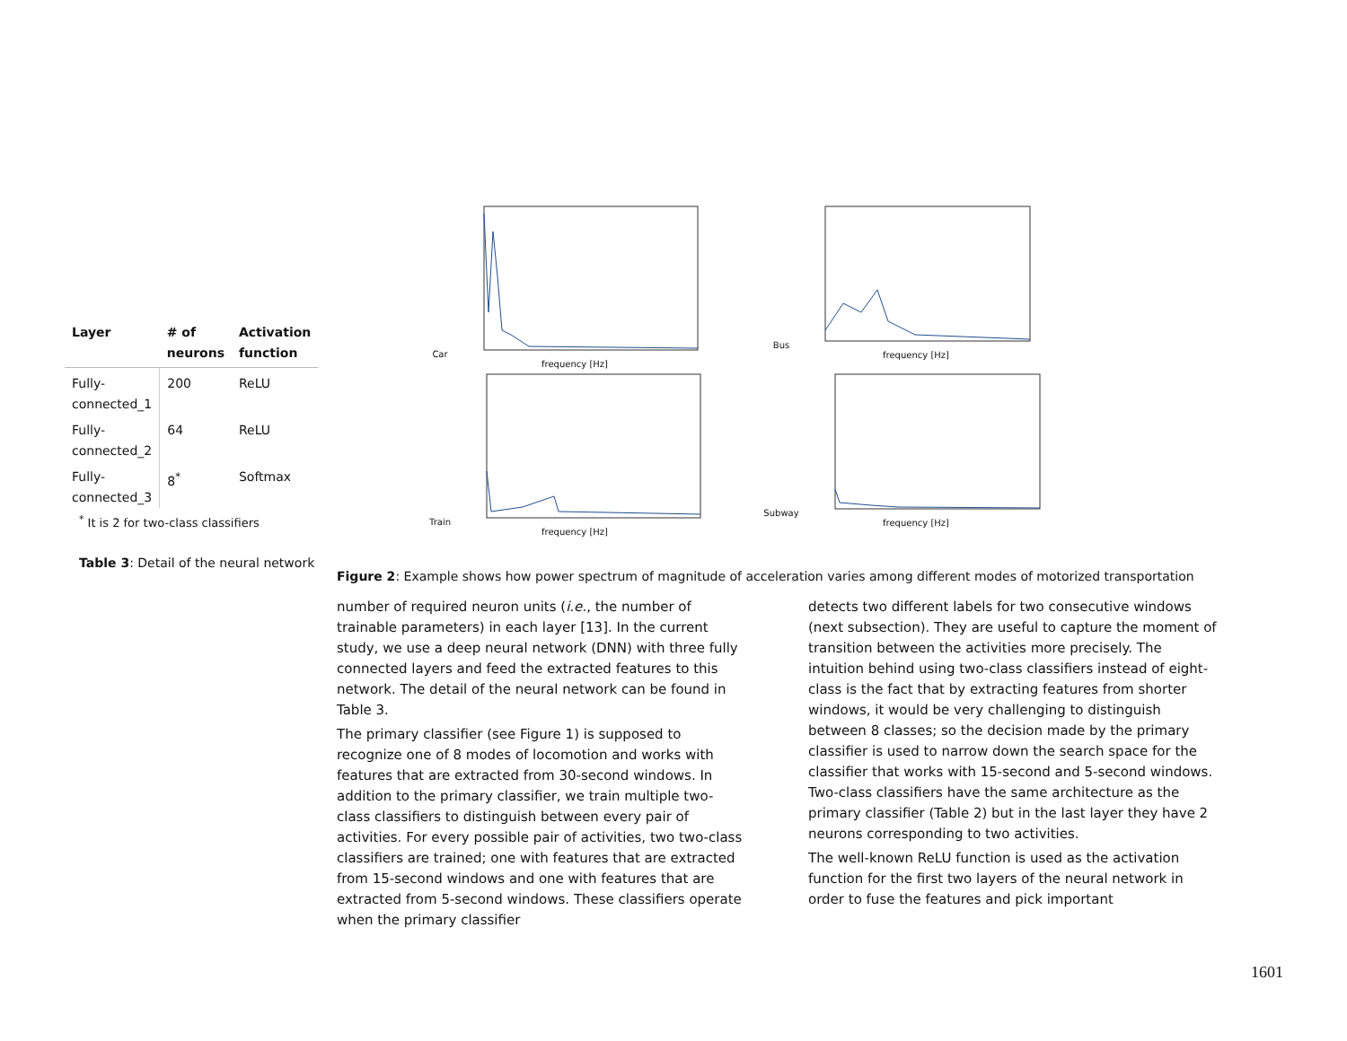| Layer | # of neurons | Activation function |
| --- | --- | --- |
| Fully-connected_1 | 200 | ReLU |
| Fully-connected_2 | 64 | ReLU |
| Fully-connected_3 | 8<sup>*</sup> | Softmax |
<sup>*</sup> It is 2 for two-class classifiers
Table 3: Detail of the neural network
Car
frequency [Hz]
Bus
frequency [Hz]
Train
frequency [Hz]
Subway
frequency [Hz]
Figure 2: Example shows how power spectrum of magnitude of acceleration varies among different modes of motorized transportation
number of required neuron units (i.e., the number of trainable parameters) in each layer [13]. In the current study, we use a deep neural network (DNN) with three fully connected layers and feed the extracted features to this network. The detail of the neural network can be found in Table 3.
The primary classifier (see Figure 1) is supposed to recognize one of 8 modes of locomotion and works with features that are extracted from 30-second windows. In addition to the primary classifier, we train multiple two-class classifiers to distinguish between every pair of activities. For every possible pair of activities, two two-class classifiers are trained; one with features that are extracted from 15-second windows and one with features that are extracted from 5-second windows. These classifiers operate when the primary classifier
detects two different labels for two consecutive windows (next subsection). They are useful to capture the moment of transition between the activities more precisely. The intuition behind using two-class classifiers instead of eight-class is the fact that by extracting features from shorter windows, it would be very challenging to distinguish between 8 classes; so the decision made by the primary classifier is used to narrow down the search space for the classifier that works with 15-second and 5-second windows. Two-class classifiers have the same architecture as the primary classifier (Table 2) but in the last layer they have 2 neurons corresponding to two activities.
The well-known ReLU function is used as the activation function for the first two layers of the neural network in order to fuse the features and pick important
1601